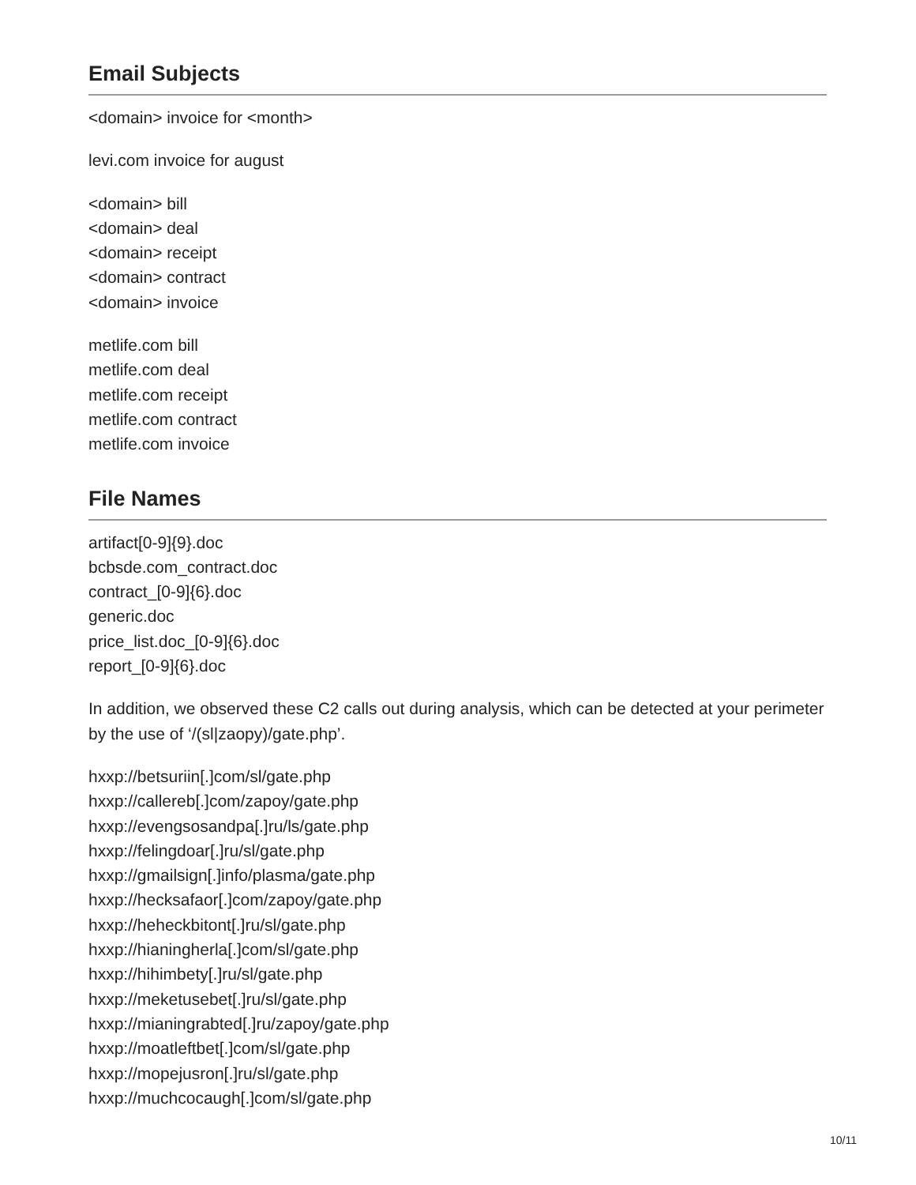Email Subjects
<domain> invoice for <month>
levi.com invoice for august
<domain> bill
<domain> deal
<domain> receipt
<domain> contract
<domain> invoice
metlife.com bill
metlife.com deal
metlife.com receipt
metlife.com contract
metlife.com invoice
File Names
artifact[0-9]{9}.doc
bcbsde.com_contract.doc
contract_[0-9]{6}.doc
generic.doc
price_list.doc_[0-9]{6}.doc
report_[0-9]{6}.doc
In addition, we observed these C2 calls out during analysis, which can be detected at your perimeter by the use of ‘/(sl|zaopy)/gate.php’.
hxxp://betsuriin[.]com/sl/gate.php
hxxp://callereb[.]com/zapoy/gate.php
hxxp://evengsosandpa[.]ru/ls/gate.php
hxxp://felingdoar[.]ru/sl/gate.php
hxxp://gmailsign[.]info/plasma/gate.php
hxxp://hecksafaor[.]com/zapoy/gate.php
hxxp://heheckbitont[.]ru/sl/gate.php
hxxp://hianingherla[.]com/sl/gate.php
hxxp://hihimbety[.]ru/sl/gate.php
hxxp://meketusebet[.]ru/sl/gate.php
hxxp://mianingrabted[.]ru/zapoy/gate.php
hxxp://moatleftbet[.]com/sl/gate.php
hxxp://mopejusron[.]ru/sl/gate.php
hxxp://muchcocaugh[.]com/sl/gate.php
10/11